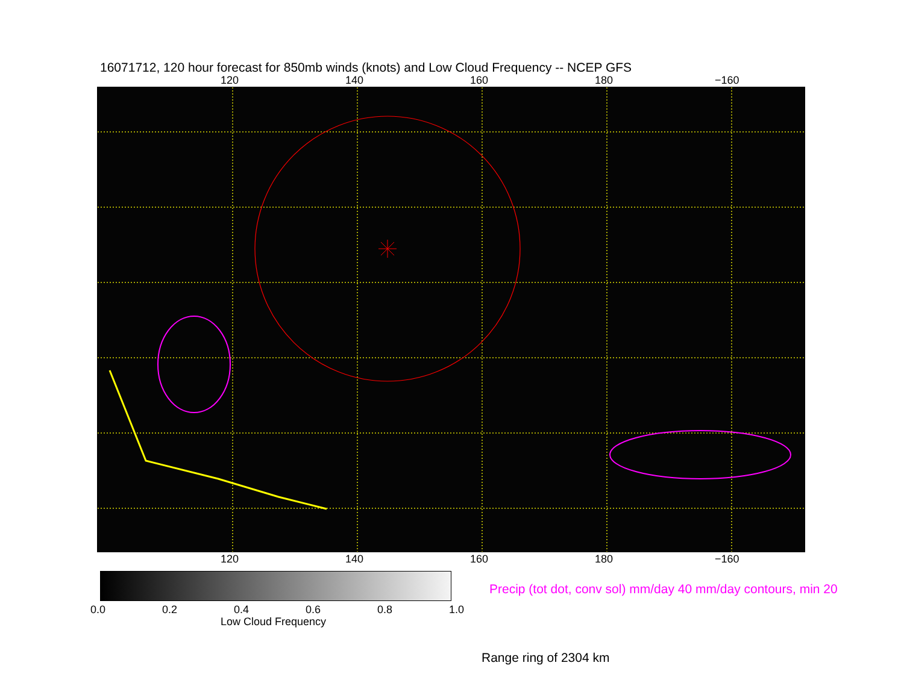16071712, 120 hour forecast for 850mb winds (knots) and Low Cloud Frequency -- NCEP GFS
120 140 160 180 −160
120 140 160 180 −160
0.0 0.2 0.4 0.6 0.8 1.0
Low Cloud Frequency
Precip (tot dot, conv sol) mm/day 40 mm/day contours, min 20
Range ring of 2304 km